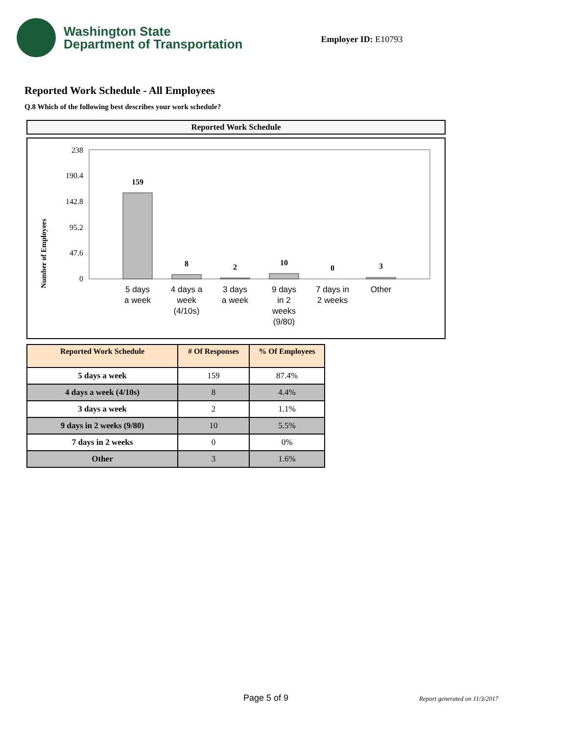Washington State
Department of Transportation
Employer ID: E10793
Reported Work Schedule - All Employees
Q.8 Which of the following best describes your work schedule?
Reported Work Schedule
Number of Employees
238
190.4
142.8
95.2
47.6
0
159
8
2
10
0
3
5 days
a week
4 days a
week
(4/10s)
3 days
a week
9 days
in 2
weeks
(9/80)
7 days in
2 weeks
Other
| Reported Work Schedule | # Of Responses | % Of Employees |
| --- | --- | --- |
| 5 days a week | 159 | 87.4% |
| 4 days a week (4/10s) | 8 | 4.4% |
| 3 days a week | 2 | 1.1% |
| 9 days in 2 weeks (9/80) | 10 | 5.5% |
| 7 days in 2 weeks | 0 | 0% |
| Other | 3 | 1.6% |
Page 5 of 9 Report generated on 11/3/2017